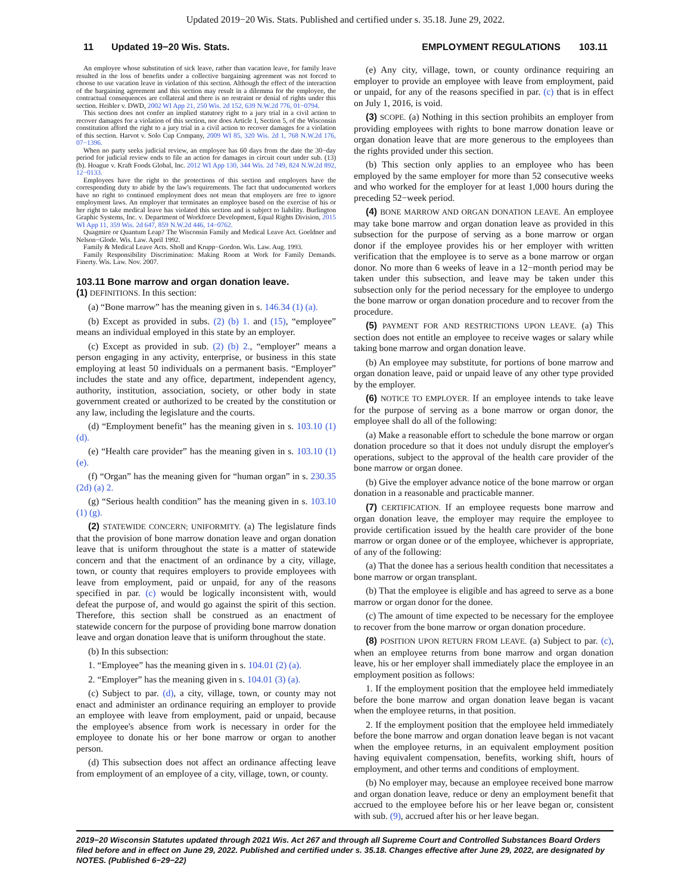Updated 2019−20 Wis. Stats. Published and certified under s. 35.18. June 29, 2022.
11 Updated 19−20 Wis. Stats. EMPLOYMENT REGULATIONS 103.11
An employee whose substitution of sick leave, rather than vacation leave, for family leave resulted in the loss of benefits under a collective bargaining agreement was not forced to choose to use vacation leave in violation of this section. Although the effect of the interaction of the bargaining agreement and this section may result in a dilemma for the employee, the contractual consequences are collateral and there is no restraint or denial of rights under this section. Heibler v. DWD, 2002 WI App 21, 250 Wis. 2d 152, 639 N.W.2d 776, 01−0794.
This section does not confer an implied statutory right to a jury trial in a civil action to recover damages for a violation of this section, nor does Article I, Section 5, of the Wisconsin constitution afford the right to a jury trial in a civil action to recover damages for a violation of this section. Harvot v. Solo Cup Company, 2009 WI 85, 320 Wis. 2d 1, 768 N.W.2d 176, 07−1396.
When no party seeks judicial review, an employee has 60 days from the date the 30−day period for judicial review ends to file an action for damages in circuit court under sub. (13) (b). Hoague v. Kraft Foods Global, Inc. 2012 WI App 130, 344 Wis. 2d 749, 824 N.W.2d 892, 12−0133.
Employees have the right to the protections of this section and employers have the corresponding duty to abide by the law's requirements. The fact that undocumented workers have no right to continued employment does not mean that employers are free to ignore employment laws. An employer that terminates an employee based on the exercise of his or her right to take medical leave has violated this section and is subject to liability. Burlington Graphic Systems, Inc. v. Department of Workforce Development, Equal Rights Division, 2015 WI App 11, 359 Wis. 2d 647, 859 N.W.2d 446, 14−0762.
Quagmire or Quantum Leap? The Wisconsin Family and Medical Leave Act. Goeldner and Nelson−Glode. Wis. Law. April 1992.
Family & Medical Leave Acts. Sholl and Krupp−Gordon. Wis. Law. Aug. 1993.
Family Responsibility Discrimination: Making Room at Work for Family Demands. Finerty. Wis. Law. Nov. 2007.
103.11 Bone marrow and organ donation leave.
(1) DEFINITIONS. In this section:
(a) “Bone marrow” has the meaning given in s. 146.34 (1) (a).
(b) Except as provided in subs. (2) (b) 1. and (15), “employee” means an individual employed in this state by an employer.
(c) Except as provided in sub. (2) (b) 2., “employer” means a person engaging in any activity, enterprise, or business in this state employing at least 50 individuals on a permanent basis. “Employer” includes the state and any office, department, independent agency, authority, institution, association, society, or other body in state government created or authorized to be created by the constitution or any law, including the legislature and the courts.
(d) “Employment benefit” has the meaning given in s. 103.10 (1) (d).
(e) “Health care provider” has the meaning given in s. 103.10 (1) (e).
(f) “Organ” has the meaning given for “human organ” in s. 230.35 (2d) (a) 2.
(g) “Serious health condition” has the meaning given in s. 103.10 (1) (g).
(2) STATEWIDE CONCERN; UNIFORMITY. (a) The legislature finds that the provision of bone marrow donation leave and organ donation leave that is uniform throughout the state is a matter of statewide concern and that the enactment of an ordinance by a city, village, town, or county that requires employers to provide employees with leave from employment, paid or unpaid, for any of the reasons specified in par. (c) would be logically inconsistent with, would defeat the purpose of, and would go against the spirit of this section. Therefore, this section shall be construed as an enactment of statewide concern for the purpose of providing bone marrow donation leave and organ donation leave that is uniform throughout the state.
(b) In this subsection:
1. “Employee” has the meaning given in s. 104.01 (2) (a).
2. “Employer” has the meaning given in s. 104.01 (3) (a).
(c) Subject to par. (d), a city, village, town, or county may not enact and administer an ordinance requiring an employer to provide an employee with leave from employment, paid or unpaid, because the employee's absence from work is necessary in order for the employee to donate his or her bone marrow or organ to another person.
(d) This subsection does not affect an ordinance affecting leave from employment of an employee of a city, village, town, or county.
(e) Any city, village, town, or county ordinance requiring an employer to provide an employee with leave from employment, paid or unpaid, for any of the reasons specified in par. (c) that is in effect on July 1, 2016, is void.
(3) SCOPE. (a) Nothing in this section prohibits an employer from providing employees with rights to bone marrow donation leave or organ donation leave that are more generous to the employees than the rights provided under this section.
(b) This section only applies to an employee who has been employed by the same employer for more than 52 consecutive weeks and who worked for the employer for at least 1,000 hours during the preceding 52−week period.
(4) BONE MARROW AND ORGAN DONATION LEAVE. An employee may take bone marrow and organ donation leave as provided in this subsection for the purpose of serving as a bone marrow or organ donor if the employee provides his or her employer with written verification that the employee is to serve as a bone marrow or organ donor. No more than 6 weeks of leave in a 12−month period may be taken under this subsection, and leave may be taken under this subsection only for the period necessary for the employee to undergo the bone marrow or organ donation procedure and to recover from the procedure.
(5) PAYMENT FOR AND RESTRICTIONS UPON LEAVE. (a) This section does not entitle an employee to receive wages or salary while taking bone marrow and organ donation leave.
(b) An employee may substitute, for portions of bone marrow and organ donation leave, paid or unpaid leave of any other type provided by the employer.
(6) NOTICE TO EMPLOYER. If an employee intends to take leave for the purpose of serving as a bone marrow or organ donor, the employee shall do all of the following:
(a) Make a reasonable effort to schedule the bone marrow or organ donation procedure so that it does not unduly disrupt the employer's operations, subject to the approval of the health care provider of the bone marrow or organ donee.
(b) Give the employer advance notice of the bone marrow or organ donation in a reasonable and practicable manner.
(7) CERTIFICATION. If an employee requests bone marrow and organ donation leave, the employer may require the employee to provide certification issued by the health care provider of the bone marrow or organ donee or of the employee, whichever is appropriate, of any of the following:
(a) That the donee has a serious health condition that necessitates a bone marrow or organ transplant.
(b) That the employee is eligible and has agreed to serve as a bone marrow or organ donor for the donee.
(c) The amount of time expected to be necessary for the employee to recover from the bone marrow or organ donation procedure.
(8) POSITION UPON RETURN FROM LEAVE. (a) Subject to par. (c), when an employee returns from bone marrow and organ donation leave, his or her employer shall immediately place the employee in an employment position as follows:
1. If the employment position that the employee held immediately before the bone marrow and organ donation leave began is vacant when the employee returns, in that position.
2. If the employment position that the employee held immediately before the bone marrow and organ donation leave began is not vacant when the employee returns, in an equivalent employment position having equivalent compensation, benefits, working shift, hours of employment, and other terms and conditions of employment.
(b) No employer may, because an employee received bone marrow and organ donation leave, reduce or deny an employment benefit that accrued to the employee before his or her leave began or, consistent with sub. (9), accrued after his or her leave began.
2019−20 Wisconsin Statutes updated through 2021 Wis. Act 267 and through all Supreme Court and Controlled Substances Board Orders filed before and in effect on June 29, 2022. Published and certified under s. 35.18. Changes effective after June 29, 2022, are designated by NOTES. (Published 6−29−22)